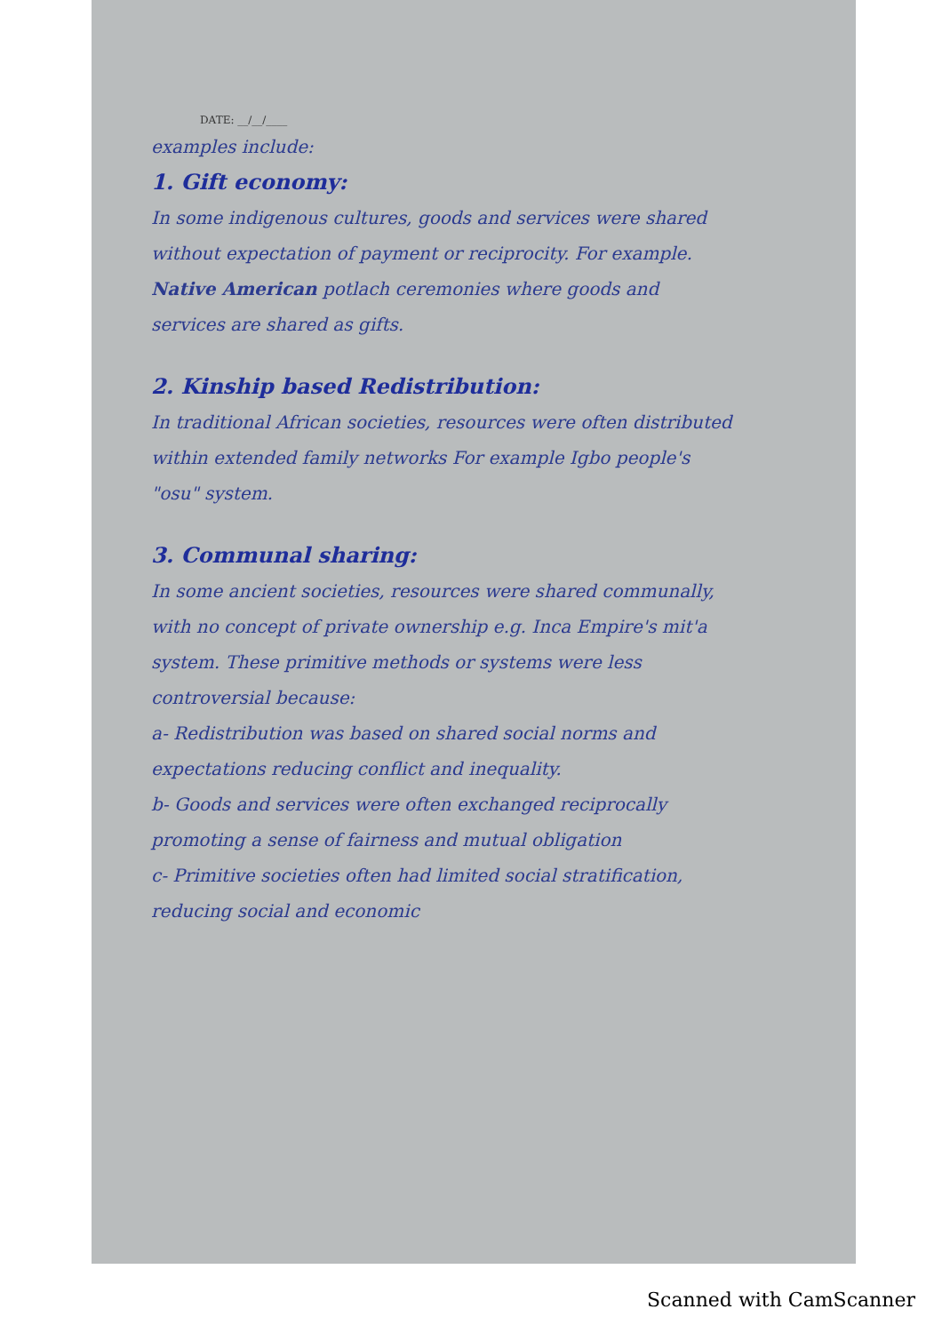DATE: __/__/____
examples include:
1. Gift economy:
In some indigenous cultures, goods and services were shared without expectation of payment or reciprocity. For example. Native American potlach ceremonies where goods and services are shared as gifts.
2. Kinship based Redistribution:
In traditional African societies, resources were often distributed within extended family networks For example Igbo people's "osu" system.
3. Communal sharing:
In some ancient societies, resources were shared communally, with no concept of private ownership e.g. Inca Empire's mit'a system. These primitive methods or systems were less controversial because:
a- Redistribution was based on shared social norms and expectations reducing conflict and inequality.
b- Goods and services were often exchanged reciprocally promoting a sense of fairness and mutual obligation
c- Primitive societies often had limited social stratification, reducing social and economic
Scanned with CamScanner